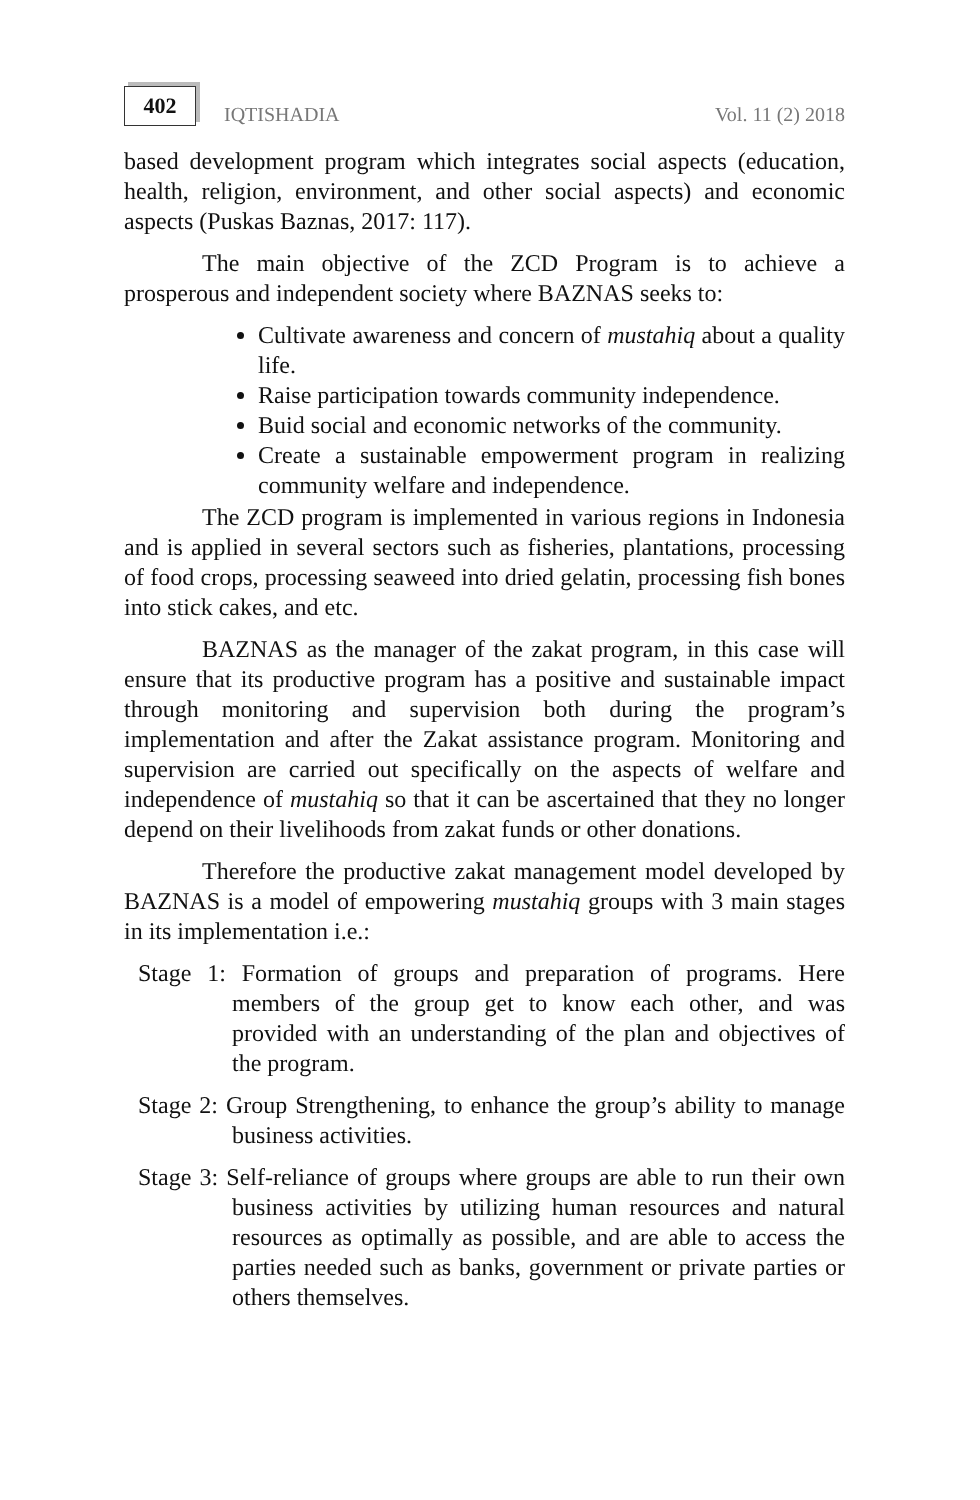402
IQTISHADIA
Vol. 11 (2) 2018
based development program which integrates social aspects (education, health, religion, environment, and other social aspects) and economic aspects (Puskas Baznas, 2017: 117).
The main objective of the ZCD Program is to achieve a prosperous and independent society where BAZNAS seeks to:
Cultivate awareness and concern of mustahiq about a quality life.
Raise participation towards community independence.
Buid social and economic networks of the community.
Create a sustainable empowerment program in realizing community welfare and independence.
The ZCD program is implemented in various regions in Indonesia and is applied in several sectors such as fisheries, plantations, processing of food crops, processing seaweed into dried gelatin, processing fish bones into stick cakes, and etc.
BAZNAS as the manager of the zakat program, in this case will ensure that its productive program has a positive and sustainable impact through monitoring and supervision both during the program’s implementation and after the Zakat assistance program. Monitoring and supervision are carried out specifically on the aspects of welfare and independence of mustahiq so that it can be ascertained that they no longer depend on their livelihoods from zakat funds or other donations.
Therefore the productive zakat management model developed by BAZNAS is a model of empowering mustahiq groups with 3 main stages in its implementation i.e.:
Stage 1: Formation of groups and preparation of programs. Here members of the group get to know each other, and was provided with an understanding of the plan and objectives of the program.
Stage 2: Group Strengthening, to enhance the group’s ability to manage business activities.
Stage 3: Self-reliance of groups where groups are able to run their own business activities by utilizing human resources and natural resources as optimally as possible, and are able to access the parties needed such as banks, government or private parties or others themselves.